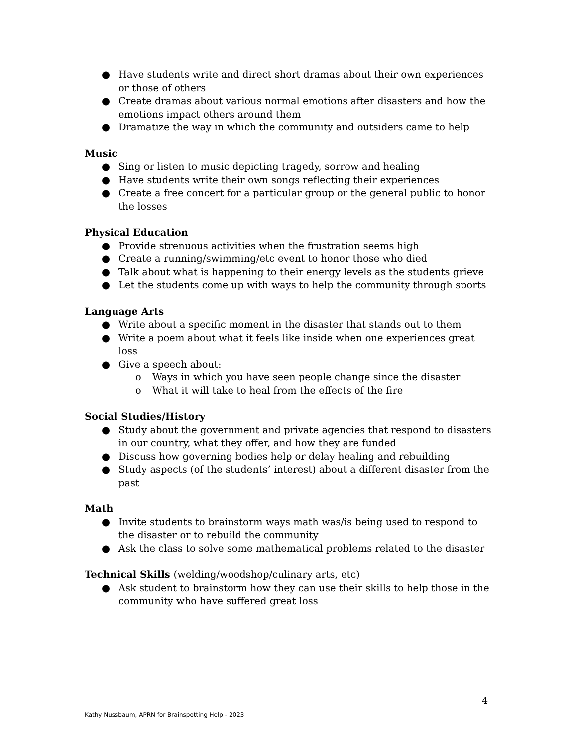● Have students write and direct short dramas about their own experiences or those of others
● Create dramas about various normal emotions after disasters and how the emotions impact others around them
● Dramatize the way in which the community and outsiders came to help
Music
● Sing or listen to music depicting tragedy, sorrow and healing
● Have students write their own songs reflecting their experiences
● Create a free concert for a particular group or the general public to honor the losses
Physical Education
● Provide strenuous activities when the frustration seems high
● Create a running/swimming/etc event to honor those who died
● Talk about what is happening to their energy levels as the students grieve
● Let the students come up with ways to help the community through sports
Language Arts
● Write about a specific moment in the disaster that stands out to them
● Write a poem about what it feels like inside when one experiences great loss
● Give a speech about:
o Ways in which you have seen people change since the disaster
o What it will take to heal from the effects of the fire
Social Studies/History
● Study about the government and private agencies that respond to disasters in our country, what they offer, and how they are funded
● Discuss how governing bodies help or delay healing and rebuilding
● Study aspects (of the students’ interest) about a different disaster from the past
Math
● Invite students to brainstorm ways math was/is being used to respond to the disaster or to rebuild the community
● Ask the class to solve some mathematical problems related to the disaster
Technical Skills (welding/woodshop/culinary arts, etc)
● Ask student to brainstorm how they can use their skills to help those in the community who have suffered great loss
4
Kathy Nussbaum, APRN for Brainspotting Help - 2023